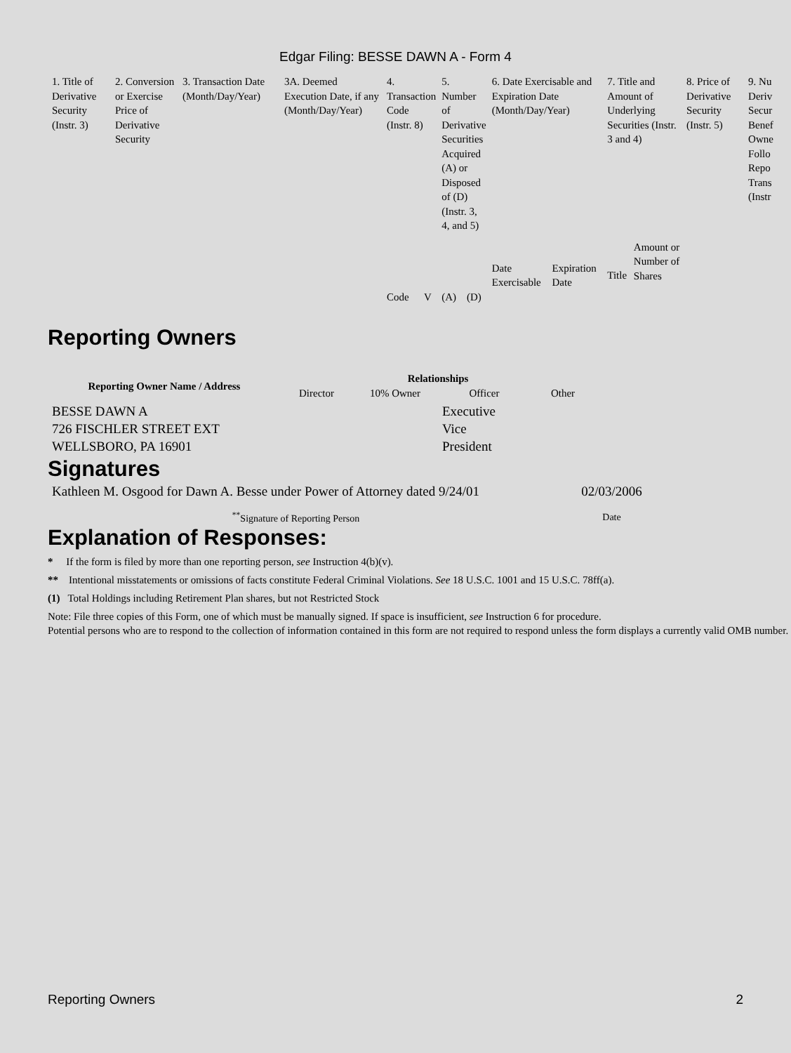Edgar Filing: BESSE DAWN A - Form 4
| 1. Title of Derivative Security (Instr. 3) | 2. Conversion or Exercise Price of Derivative Security | 3. Transaction Date (Month/Day/Year) | 3A. Deemed Execution Date, if any (Month/Day/Year) | 4. Transaction Code (Instr. 8) | | 5. Number of Derivative Securities Acquired (A) or Disposed of (D) (Instr. 3, 4, and 5) | | 6. Date Exercisable and Expiration Date (Month/Day/Year) | | 7. Title and Amount of Underlying Securities (Instr. 3 and 4) | | 8. Price of Derivative Security (Instr. 5) | 9. Nu Deriv Secur Benef Owne Follo Repo Trans (Instr |
| | | | | | | | | Date Exercisable | Expiration Date | Title | Amount or Number of Shares | | |
| | | | | Code | V | (A) | (D) | | | | | | |
Reporting Owners
| Reporting Owner Name / Address | Relationships | | | |
| --- | --- | --- | --- | --- |
| | Director | 10% Owner | Officer | Other |
| BESSE DAWN A 726 FISCHLER STREET EXT WELLSBORO, PA 16901 | | | Executive Vice President | |
Signatures
| Kathleen M. Osgood for Dawn A. Besse under Power of Attorney dated 9/24/01 | 02/03/2006 |
| <sup>**</sup> Signature of Reporting Person | Date |
Explanation of Responses:
* If the form is filed by more than one reporting person, see Instruction 4(b)(v).
** Intentional misstatements or omissions of facts constitute Federal Criminal Violations. See 18 U.S.C. 1001 and 15 U.S.C. 78ff(a).
(1) Total Holdings including Retirement Plan shares, but not Restricted Stock
Note: File three copies of this Form, one of which must be manually signed. If space is insufficient, see Instruction 6 for procedure.
Potential persons who are to respond to the collection of information contained in this form are not required to respond unless the form displays a currently valid OMB number.
Reporting Owners 2